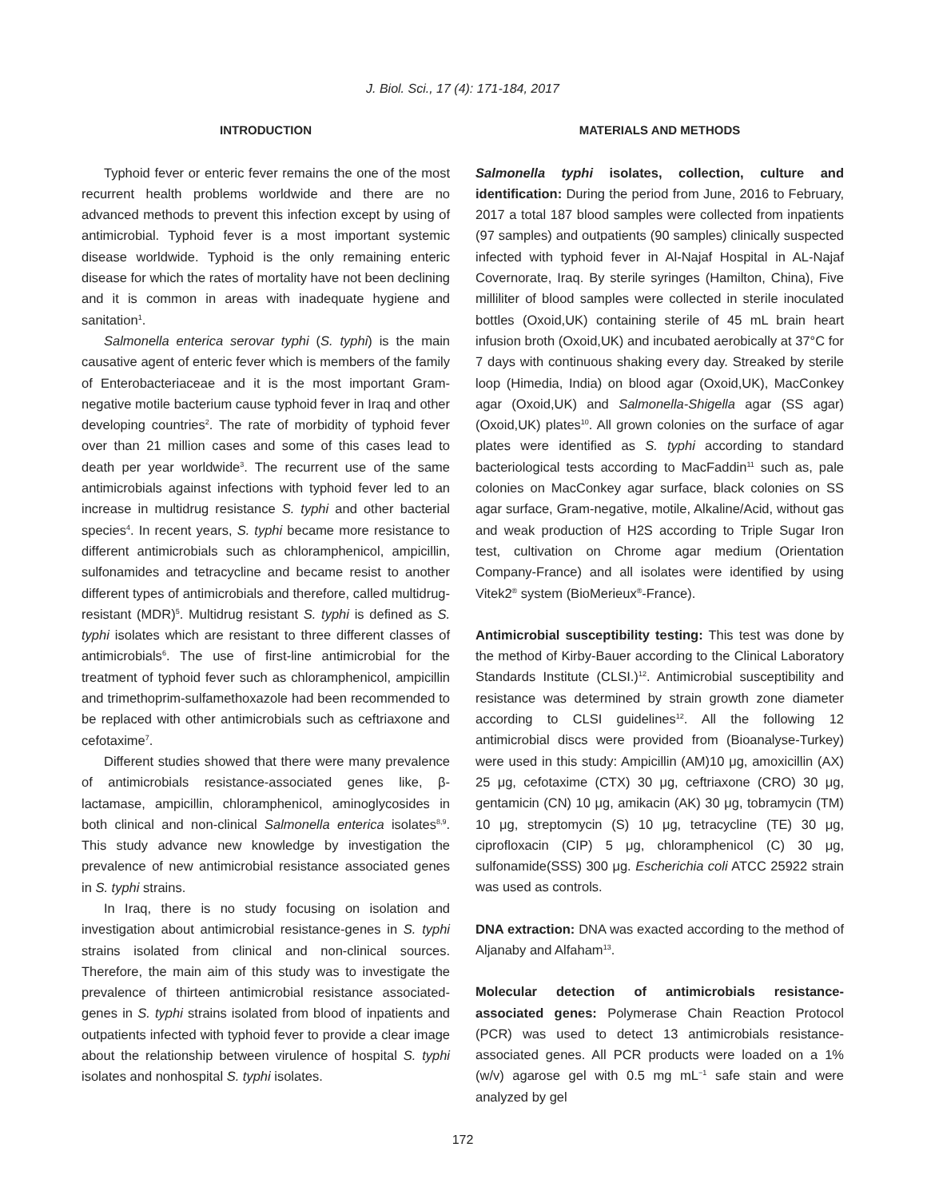J. Biol. Sci., 17 (4): 171-184, 2017
INTRODUCTION
Typhoid fever or enteric fever remains the one of the most recurrent health problems worldwide and there are no advanced methods to prevent this infection except by using of antimicrobial. Typhoid fever is a most important systemic disease worldwide. Typhoid is the only remaining enteric disease for which the rates of mortality have not been declining and it is common in areas with inadequate hygiene and sanitation<sup>1</sup>.
Salmonella enterica serovar typhi (S. typhi) is the main causative agent of enteric fever which is members of the family of Enterobacteriaceae and it is the most important Gram-negative motile bacterium cause typhoid fever in Iraq and other developing countries<sup>2</sup>. The rate of morbidity of typhoid fever over than 21 million cases and some of this cases lead to death per year worldwide<sup>3</sup>. The recurrent use of the same antimicrobials against infections with typhoid fever led to an increase in multidrug resistance S. typhi and other bacterial species<sup>4</sup>. In recent years, S. typhi became more resistance to different antimicrobials such as chloramphenicol, ampicillin, sulfonamides and tetracycline and became resist to another different types of antimicrobials and therefore, called multidrug-resistant (MDR)<sup>5</sup>. Multidrug resistant S. typhi is defined as S. typhi isolates which are resistant to three different classes of antimicrobials<sup>6</sup>. The use of first-line antimicrobial for the treatment of typhoid fever such as chloramphenicol, ampicillin and trimethoprim-sulfamethoxazole had been recommended to be replaced with other antimicrobials such as ceftriaxone and cefotaxime<sup>7</sup>.
Different studies showed that there were many prevalence of antimicrobials resistance-associated genes like, β-lactamase, ampicillin, chloramphenicol, aminoglycosides in both clinical and non-clinical Salmonella enterica isolates<sup>8,9</sup>. This study advance new knowledge by investigation the prevalence of new antimicrobial resistance associated genes in S. typhi strains.
In Iraq, there is no study focusing on isolation and investigation about antimicrobial resistance-genes in S. typhi strains isolated from clinical and non-clinical sources. Therefore, the main aim of this study was to investigate the prevalence of thirteen antimicrobial resistance associated-genes in S. typhi strains isolated from blood of inpatients and outpatients infected with typhoid fever to provide a clear image about the relationship between virulence of hospital S. typhi isolates and nonhospital S. typhi isolates.
MATERIALS AND METHODS
Salmonella typhi isolates, collection, culture and identification: During the period from June, 2016 to February, 2017 a total 187 blood samples were collected from inpatients (97 samples) and outpatients (90 samples) clinically suspected infected with typhoid fever in Al-Najaf Hospital in AL-Najaf Covernorate, Iraq. By sterile syringes (Hamilton, China), Five milliliter of blood samples were collected in sterile inoculated bottles (Oxoid,UK) containing sterile of 45 mL brain heart infusion broth (Oxoid,UK) and incubated aerobically at 37°C for 7 days with continuous shaking every day. Streaked by sterile loop (Himedia, India) on blood agar (Oxoid,UK), MacConkey agar (Oxoid,UK) and Salmonella-Shigella agar (SS agar) (Oxoid,UK) plates<sup>10</sup>. All grown colonies on the surface of agar plates were identified as S. typhi according to standard bacteriological tests according to MacFaddin<sup>11</sup> such as, pale colonies on MacConkey agar surface, black colonies on SS agar surface, Gram-negative, motile, Alkaline/Acid, without gas and weak production of H2S according to Triple Sugar Iron test, cultivation on Chrome agar medium (Orientation Company-France) and all isolates were identified by using Vitek2<sup>®</sup> system (BioMerieux<sup>®</sup>-France).
Antimicrobial susceptibility testing: This test was done by the method of Kirby-Bauer according to the Clinical Laboratory Standards Institute (CLSI.)<sup>12</sup>. Antimicrobial susceptibility and resistance was determined by strain growth zone diameter according to CLSI guidelines<sup>12</sup>. All the following 12 antimicrobial discs were provided from (Bioanalyse-Turkey) were used in this study: Ampicillin (AM)10 μg, amoxicillin (AX) 25 μg, cefotaxime (CTX) 30 μg, ceftriaxone (CRO) 30 μg, gentamicin (CN) 10 μg, amikacin (AK) 30 μg, tobramycin (TM) 10 μg, streptomycin (S) 10 μg, tetracycline (TE) 30 μg, ciprofloxacin (CIP) 5 μg, chloramphenicol (C) 30 μg, sulfonamide(SSS) 300 μg. Escherichia coli ATCC 25922 strain was used as controls.
DNA extraction: DNA was exacted according to the method of Aljanaby and Alfaham<sup>13</sup>.
Molecular detection of antimicrobials resistance-associated genes: Polymerase Chain Reaction Protocol (PCR) was used to detect 13 antimicrobials resistance-associated genes. All PCR products were loaded on a 1% (w/v) agarose gel with 0.5 mg mL<sup>−1</sup> safe stain and were analyzed by gel
172